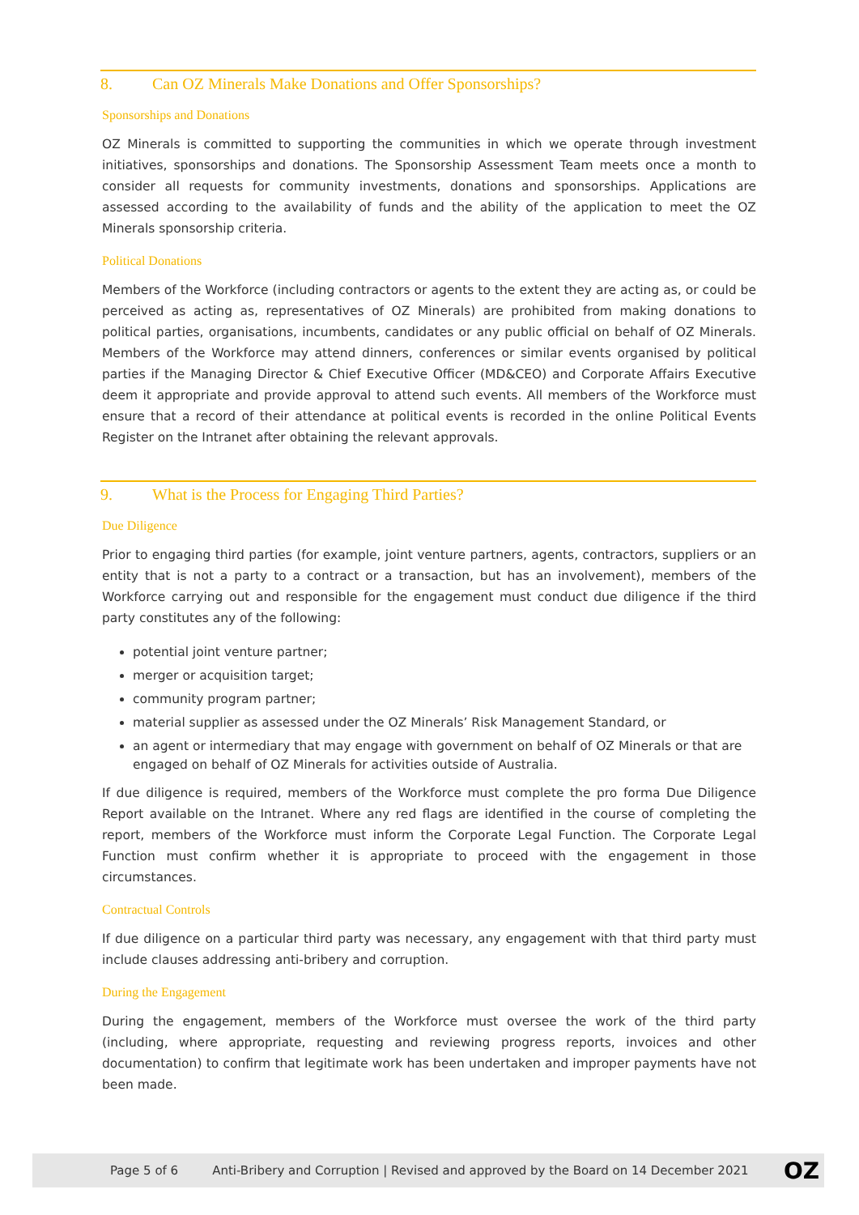8. Can OZ Minerals Make Donations and Offer Sponsorships?
Sponsorships and Donations
OZ Minerals is committed to supporting the communities in which we operate through investment initiatives, sponsorships and donations. The Sponsorship Assessment Team meets once a month to consider all requests for community investments, donations and sponsorships. Applications are assessed according to the availability of funds and the ability of the application to meet the OZ Minerals sponsorship criteria.
Political Donations
Members of the Workforce (including contractors or agents to the extent they are acting as, or could be perceived as acting as, representatives of OZ Minerals) are prohibited from making donations to political parties, organisations, incumbents, candidates or any public official on behalf of OZ Minerals. Members of the Workforce may attend dinners, conferences or similar events organised by political parties if the Managing Director & Chief Executive Officer (MD&CEO) and Corporate Affairs Executive deem it appropriate and provide approval to attend such events. All members of the Workforce must ensure that a record of their attendance at political events is recorded in the online Political Events Register on the Intranet after obtaining the relevant approvals.
9. What is the Process for Engaging Third Parties?
Due Diligence
Prior to engaging third parties (for example, joint venture partners, agents, contractors, suppliers or an entity that is not a party to a contract or a transaction, but has an involvement), members of the Workforce carrying out and responsible for the engagement must conduct due diligence if the third party constitutes any of the following:
potential joint venture partner;
merger or acquisition target;
community program partner;
material supplier as assessed under the OZ Minerals’ Risk Management Standard, or
an agent or intermediary that may engage with government on behalf of OZ Minerals or that are engaged on behalf of OZ Minerals for activities outside of Australia.
If due diligence is required, members of the Workforce must complete the pro forma Due Diligence Report available on the Intranet. Where any red flags are identified in the course of completing the report, members of the Workforce must inform the Corporate Legal Function. The Corporate Legal Function must confirm whether it is appropriate to proceed with the engagement in those circumstances.
Contractual Controls
If due diligence on a particular third party was necessary, any engagement with that third party must include clauses addressing anti-bribery and corruption.
During the Engagement
During the engagement, members of the Workforce must oversee the work of the third party (including, where appropriate, requesting and reviewing progress reports, invoices and other documentation) to confirm that legitimate work has been undertaken and improper payments have not been made.
Page 5 of 6 Anti-Bribery and Corruption | Revised and approved by the Board on 14 December 2021 OZ